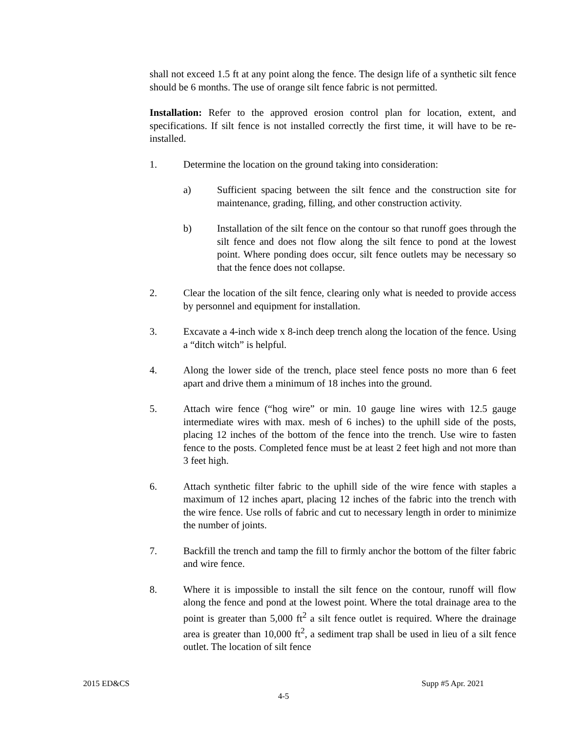shall not exceed 1.5 ft at any point along the fence. The design life of a synthetic silt fence should be 6 months. The use of orange silt fence fabric is not permitted.
Installation: Refer to the approved erosion control plan for location, extent, and specifications. If silt fence is not installed correctly the first time, it will have to be re-installed.
1. Determine the location on the ground taking into consideration:
a) Sufficient spacing between the silt fence and the construction site for maintenance, grading, filling, and other construction activity.
b) Installation of the silt fence on the contour so that runoff goes through the silt fence and does not flow along the silt fence to pond at the lowest point. Where ponding does occur, silt fence outlets may be necessary so that the fence does not collapse.
2. Clear the location of the silt fence, clearing only what is needed to provide access by personnel and equipment for installation.
3. Excavate a 4-inch wide x 8-inch deep trench along the location of the fence. Using a “ditch witch” is helpful.
4. Along the lower side of the trench, place steel fence posts no more than 6 feet apart and drive them a minimum of 18 inches into the ground.
5. Attach wire fence (“hog wire” or min. 10 gauge line wires with 12.5 gauge intermediate wires with max. mesh of 6 inches) to the uphill side of the posts, placing 12 inches of the bottom of the fence into the trench. Use wire to fasten fence to the posts. Completed fence must be at least 2 feet high and not more than 3 feet high.
6. Attach synthetic filter fabric to the uphill side of the wire fence with staples a maximum of 12 inches apart, placing 12 inches of the fabric into the trench with the wire fence. Use rolls of fabric and cut to necessary length in order to minimize the number of joints.
7. Backfill the trench and tamp the fill to firmly anchor the bottom of the filter fabric and wire fence.
8. Where it is impossible to install the silt fence on the contour, runoff will flow along the fence and pond at the lowest point. Where the total drainage area to the point is greater than 5,000 ft<sup>2</sup> a silt fence outlet is required. Where the drainage area is greater than 10,000 ft<sup>2</sup>, a sediment trap shall be used in lieu of a silt fence outlet. The location of silt fence
2015 ED&CS Supp #5 Apr. 2021
4-5